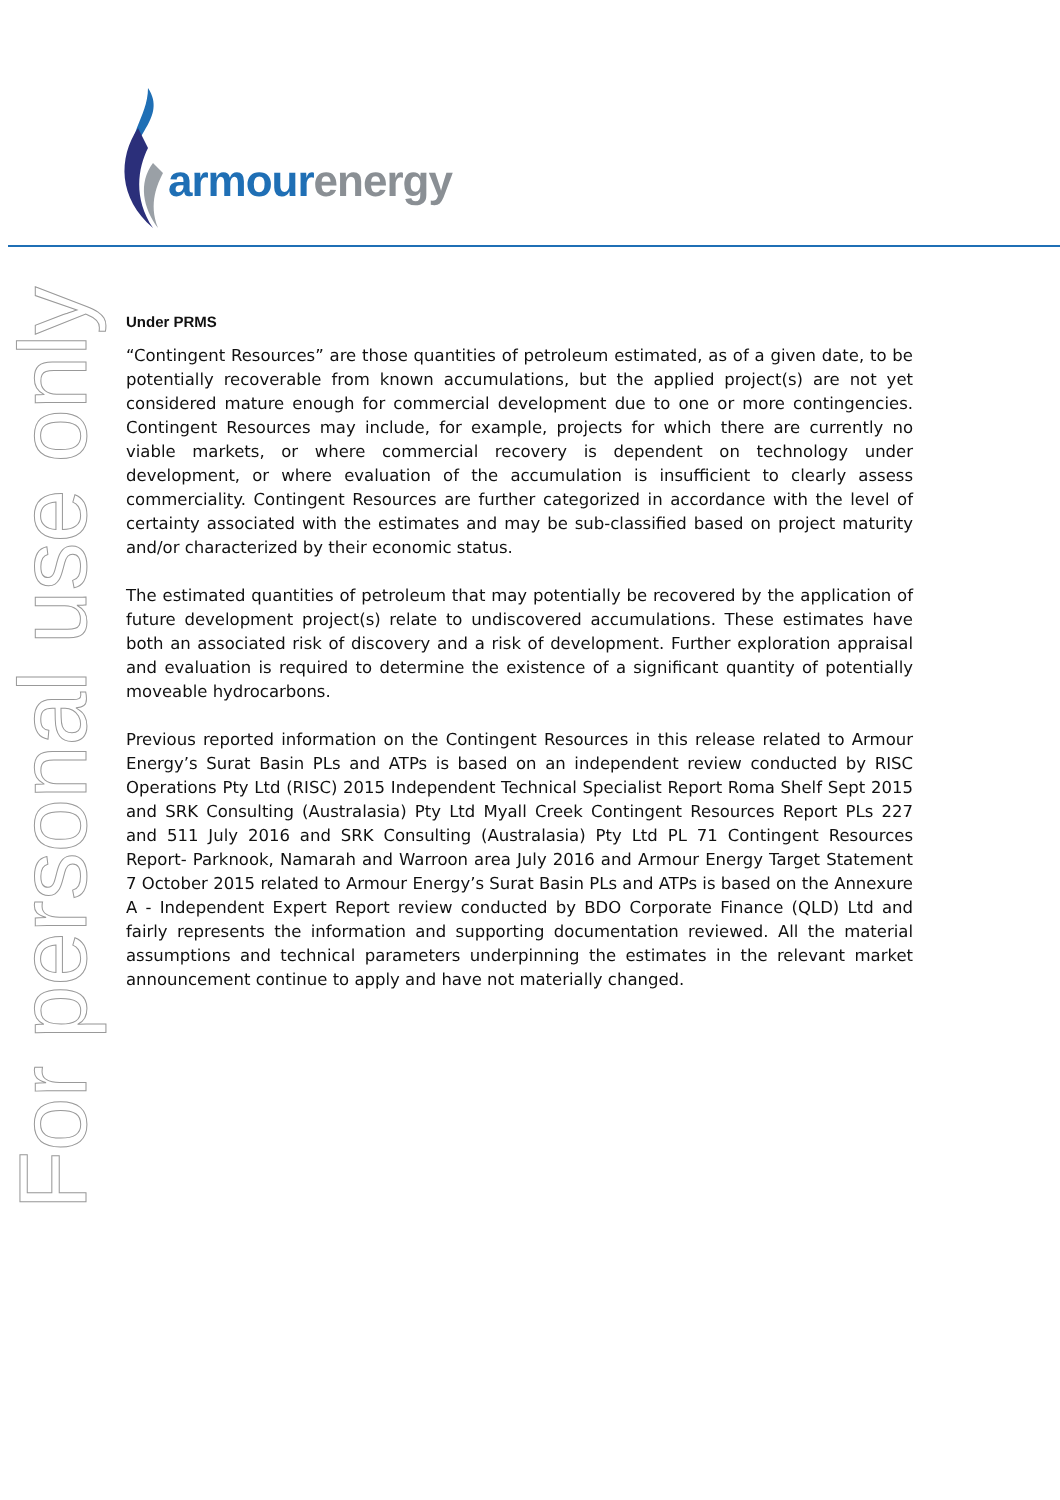armourenergy
For personal use only
Under PRMS
“Contingent Resources” are those quantities of petroleum estimated, as of a given date, to be potentially recoverable from known accumulations, but the applied project(s) are not yet considered mature enough for commercial development due to one or more contingencies. Contingent Resources may include, for example, projects for which there are currently no viable markets, or where commercial recovery is dependent on technology under development, or where evaluation of the accumulation is insufficient to clearly assess commerciality. Contingent Resources are further categorized in accordance with the level of certainty associated with the estimates and may be sub-classified based on project maturity and/or characterized by their economic status.
The estimated quantities of petroleum that may potentially be recovered by the application of future development project(s) relate to undiscovered accumulations. These estimates have both an associated risk of discovery and a risk of development. Further exploration appraisal and evaluation is required to determine the existence of a significant quantity of potentially moveable hydrocarbons.
Previous reported information on the Contingent Resources in this release related to Armour Energy’s Surat Basin PLs and ATPs is based on an independent review conducted by RISC Operations Pty Ltd (RISC) 2015 Independent Technical Specialist Report Roma Shelf Sept 2015 and SRK Consulting (Australasia) Pty Ltd Myall Creek Contingent Resources Report PLs 227 and 511 July 2016 and SRK Consulting (Australasia) Pty Ltd PL 71 Contingent Resources Report- Parknook, Namarah and Warroon area July 2016 and Armour Energy Target Statement 7 October 2015 related to Armour Energy’s Surat Basin PLs and ATPs is based on the Annexure A - Independent Expert Report review conducted by BDO Corporate Finance (QLD) Ltd and fairly represents the information and supporting documentation reviewed. All the material assumptions and technical parameters underpinning the estimates in the relevant market announcement continue to apply and have not materially changed.